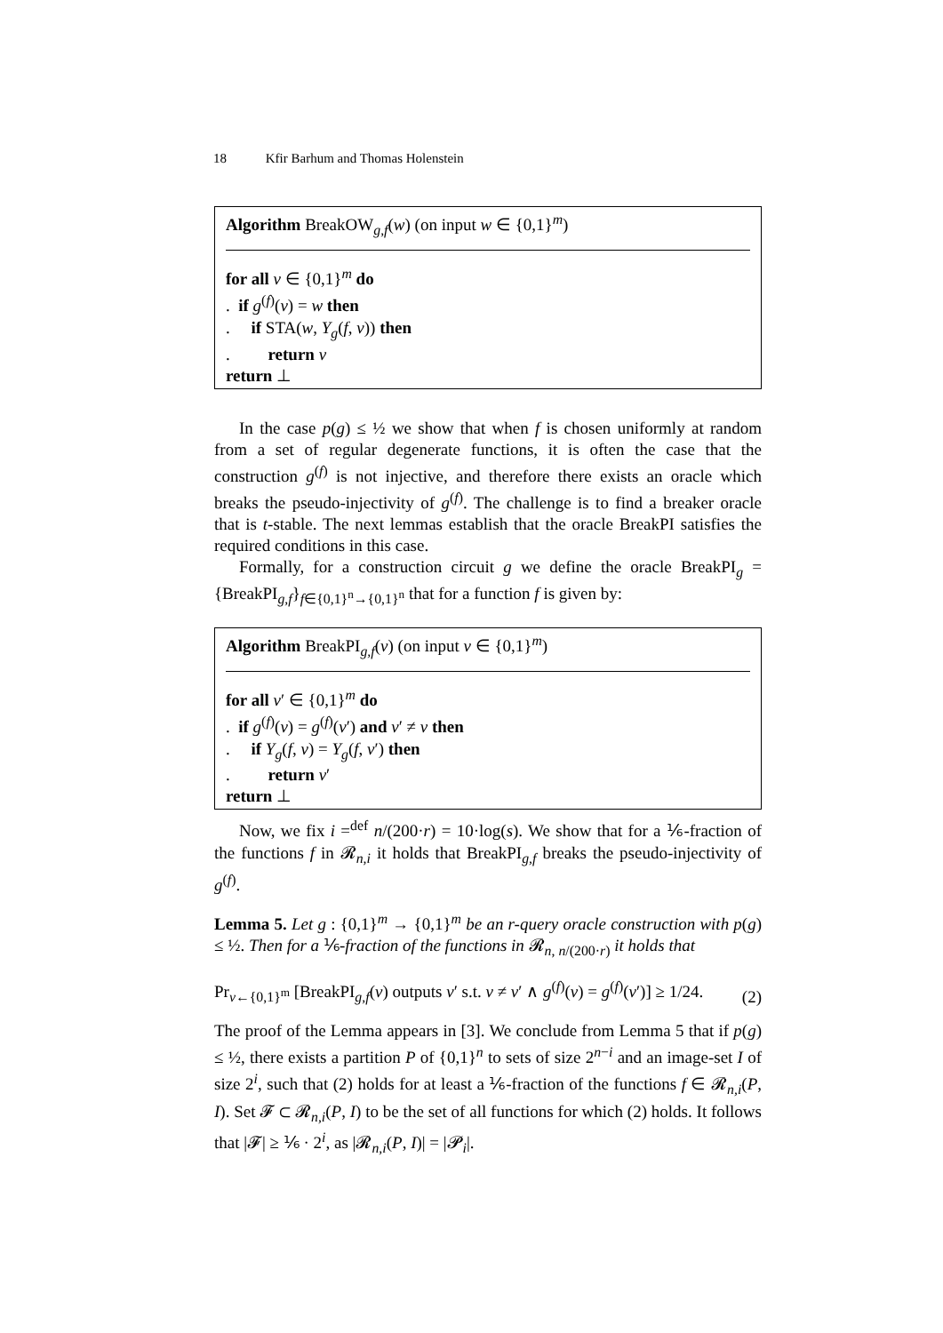18 Kfir Barhum and Thomas Holenstein
Algorithm BreakOW<sub>g,f</sub>(w) (on input w ∈ {0,1}<sup>m</sup>)
for all v ∈ {0,1}<sup>m</sup> do
. if g<sup>(f)</sup>(v) = w then
. if STA(w, Y<sub>g</sub>(f, v)) then
. return v
return ⊥
In the case p(g) ≤ ½ we show that when f is chosen uniformly at random from a set of regular degenerate functions, it is often the case that the construction g<sup>(f)</sup> is not injective, and therefore there exists an oracle which breaks the pseudo-injectivity of g<sup>(f)</sup>. The challenge is to find a breaker oracle that is t-stable. The next lemmas establish that the oracle BreakPI satisfies the required conditions in this case.
Formally, for a construction circuit g we define the oracle BreakPI<sub>g</sub> = {BreakPI<sub>g,f</sub>}<sub>f∈{0,1}<sup>n</sup>→{0,1}<sup>n</sup></sub> that for a function f is given by:
Algorithm BreakPI<sub>g,f</sub>(v) (on input v ∈ {0,1}<sup>m</sup>)
for all v′ ∈ {0,1}<sup>m</sup> do
. if g<sup>(f)</sup>(v) = g<sup>(f)</sup>(v′) and v′ ≠ v then
. if Y<sub>g</sub>(f, v) = Y<sub>g</sub>(f, v′) then
. return v′
return ⊥
Now, we fix i =<sup>def</sup> n/(200·r) = 10·log(s). We show that for a ⅙-fraction of the functions f in 𝓡<sub>n,i</sub> it holds that BreakPI<sub>g,f</sub> breaks the pseudo-injectivity of g<sup>(f)</sup>.
Lemma 5. Let g : {0,1}<sup>m</sup> → {0,1}<sup>m</sup> be an r-query oracle construction with p(g) ≤ ½. Then for a ⅙-fraction of the functions in 𝓡<sub>n, n/(200·r)</sub> it holds that
Pr<sub>v←{0,1}<sup>m</sup></sub> [BreakPI<sub>g,f</sub>(v) outputs v′ s.t. v ≠ v′ ∧ g<sup>(f)</sup>(v) = g<sup>(f)</sup>(v′)] ≥ 1/24. (2)
The proof of the Lemma appears in [3]. We conclude from Lemma 5 that if p(g) ≤ ½, there exists a partition P of {0,1}<sup>n</sup> to sets of size 2<sup>n−i</sup> and an image-set I of size 2<sup>i</sup>, such that (2) holds for at least a ⅙-fraction of the functions f ∈ 𝓡<sub>n,i</sub>(P, I). Set 𝓕 ⊂ 𝓡<sub>n,i</sub>(P, I) to be the set of all functions for which (2) holds. It follows that |𝓕| ≥ ⅙ · 2<sup>i</sup>, as |𝓡<sub>n,i</sub>(P, I)| = |𝓟<sub>i</sub>|.